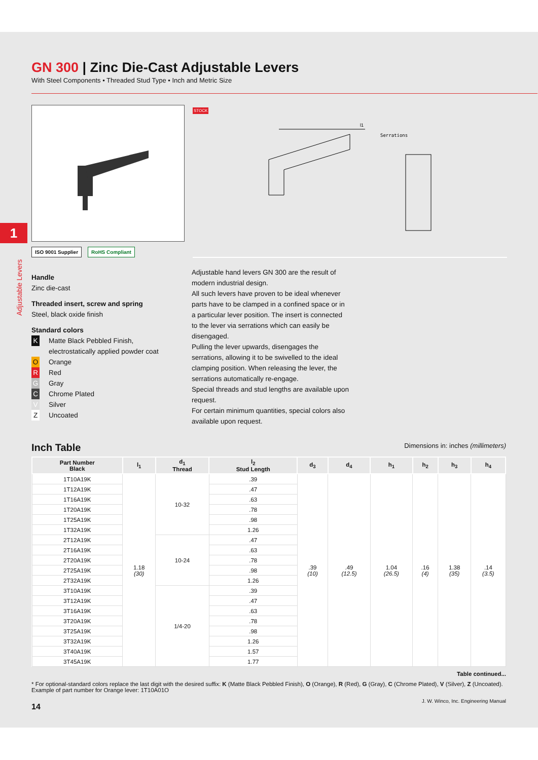1
Adjustable Levers
GN 300 | Zinc Die-Cast Adjustable Levers
With Steel Components • Threaded Stud Type • Inch and Metric Size
ISO 9001 Supplier RoHS Compliant
STOCK
l1
Serrations
Handle
Zinc die-cast
Threaded insert, screw and spring
Steel, black oxide finish
Standard colors
K Matte Black Pebbled Finish,
electrostatically applied powder coat
O Orange
R Red
G Gray
C Chrome Plated
V Silver
Z Uncoated
Adjustable hand levers GN 300 are the result of modern industrial design.
All such levers have proven to be ideal whenever parts have to be clamped in a confined space or in a particular lever position. The insert is connected to the lever via serrations which can easily be disengaged.
Pulling the lever upwards, disengages the serrations, allowing it to be swivelled to the ideal clamping position. When releasing the lever, the serrations automatically re-engage.
Special threads and stud lengths are available upon request.
For certain minimum quantities, special colors also available upon request.
Inch Table Dimensions in: inches (millimeters)
| Part Number Black | l<sub>1</sub> | d<sub>1</sub> Thread | l<sub>2</sub> Stud Length | d<sub>3</sub> | d<sub>4</sub> | h<sub>1</sub> | h<sub>2</sub> | h<sub>3</sub> | h<sub>4</sub> |
| --- | --- | --- | --- | --- | --- | --- | --- | --- | --- |
| 1T10A19K | 1.18 (30) | 10-32 | .39 | .39 (10) | .49 (12.5) | 1.04 (26.5) | .16 (4) | 1.38 (35) | .14 (3.5) |
| 1T12A19K | | | .47 | | | | | | |
| 1T16A19K | | | .63 | | | | | | |
| 1T20A19K | | | .78 | | | | | | |
| 1T25A19K | | | .98 | | | | | | |
| 1T32A19K | | | 1.26 | | | | | | |
| 2T12A19K | | 10-24 | .47 | | | | | | |
| 2T16A19K | | | .63 | | | | | | |
| 2T20A19K | | | .78 | | | | | | |
| 2T25A19K | | | .98 | | | | | | |
| 2T32A19K | | | 1.26 | | | | | | |
| 3T10A19K | | 1/4-20 | .39 | | | | | | |
| 3T12A19K | | | .47 | | | | | | |
| 3T16A19K | | | .63 | | | | | | |
| 3T20A19K | | | .78 | | | | | | |
| 3T25A19K | | | .98 | | | | | | |
| 3T32A19K | | | 1.26 | | | | | | |
| 3T40A19K | | | 1.57 | | | | | | |
| 3T45A19K | | | 1.77 | | | | | | |
Table continued...
* For optional-standard colors replace the last digit with the desired suffix: K (Matte Black Pebbled Finish), O (Orange), R (Red), G (Gray), C (Chrome Plated), V (Silver), Z (Uncoated). Example of part number for Orange lever: 1T10A01O
14 J. W. Winco, Inc. Engineering Manual